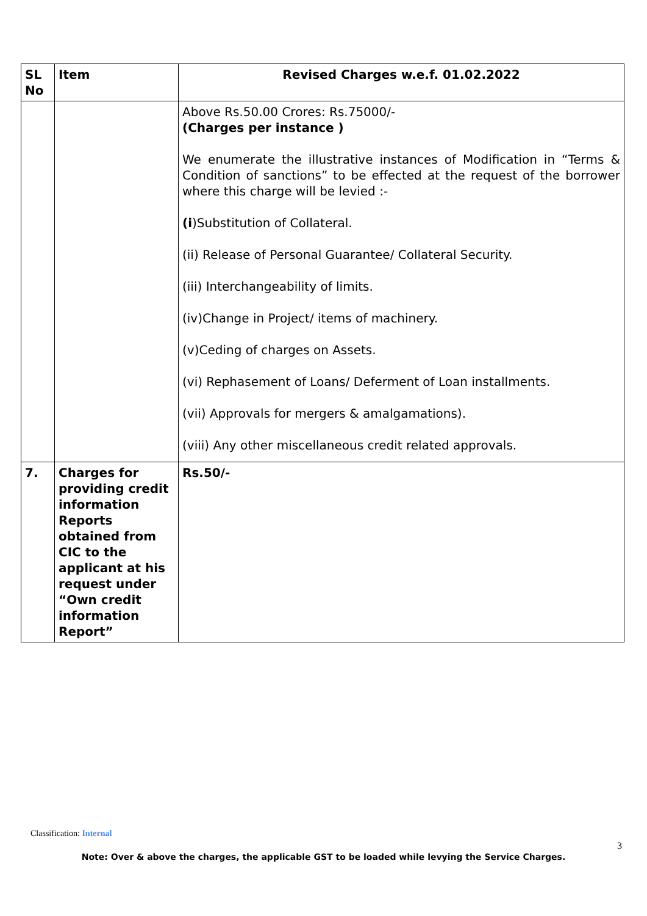| SL No | Item | Revised Charges w.e.f. 01.02.2022 |
| --- | --- | --- |
| | | Above Rs.50.00 Crores: Rs.75000/- (Charges per instance ) We enumerate the illustrative instances of Modification in “Terms & Condition of sanctions” to be effected at the request of the borrower where this charge will be levied :- (i )Substitution of Collateral. (ii) Release of Personal Guarantee/ Collateral Security. (iii) Interchangeability of limits. (iv)Change in Project/ items of machinery. (v)Ceding of charges on Assets. (vi) Rephasement of Loans/ Deferment of Loan installments. (vii) Approvals for mergers & amalgamations). (viii) Any other miscellaneous credit related approvals. |
| 7. | Charges for providing credit information Reports obtained from CIC to the applicant at his request under “Own credit information Report” | Rs.50/- |
Classification: Internal
3
Note: Over & above the charges, the applicable GST to be loaded while levying the Service Charges.